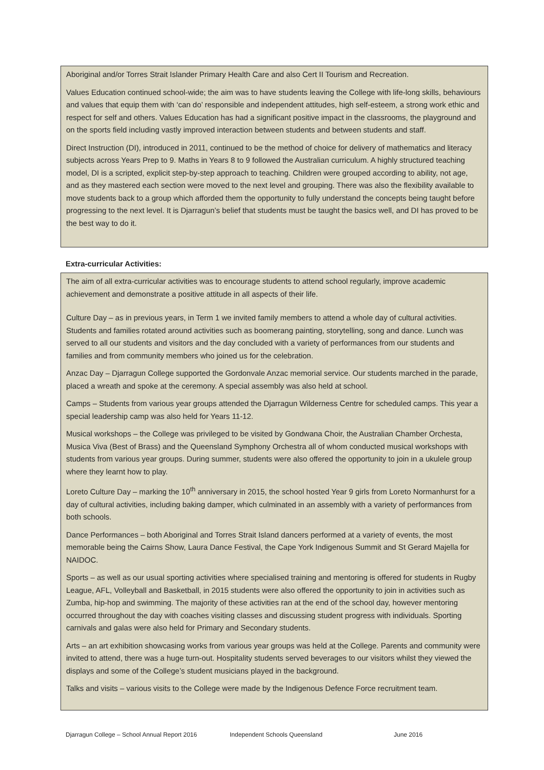Aboriginal and/or Torres Strait Islander Primary Health Care and also Cert II Tourism and Recreation.
Values Education continued school-wide; the aim was to have students leaving the College with life-long skills, behaviours and values that equip them with ‘can do’ responsible and independent attitudes, high self-esteem, a strong work ethic and respect for self and others. Values Education has had a significant positive impact in the classrooms, the playground and on the sports field including vastly improved interaction between students and between students and staff.
Direct Instruction (DI), introduced in 2011, continued to be the method of choice for delivery of mathematics and literacy subjects across Years Prep to 9. Maths in Years 8 to 9 followed the Australian curriculum. A highly structured teaching model, DI is a scripted, explicit step-by-step approach to teaching. Children were grouped according to ability, not age, and as they mastered each section were moved to the next level and grouping. There was also the flexibility available to move students back to a group which afforded them the opportunity to fully understand the concepts being taught before progressing to the next level. It is Djarragun’s belief that students must be taught the basics well, and DI has proved to be the best way to do it.
Extra-curricular Activities:
The aim of all extra-curricular activities was to encourage students to attend school regularly, improve academic achievement and demonstrate a positive attitude in all aspects of their life.
Culture Day – as in previous years, in Term 1 we invited family members to attend a whole day of cultural activities. Students and families rotated around activities such as boomerang painting, storytelling, song and dance. Lunch was served to all our students and visitors and the day concluded with a variety of performances from our students and families and from community members who joined us for the celebration.
Anzac Day – Djarragun College supported the Gordonvale Anzac memorial service. Our students marched in the parade, placed a wreath and spoke at the ceremony. A special assembly was also held at school.
Camps – Students from various year groups attended the Djarragun Wilderness Centre for scheduled camps. This year a special leadership camp was also held for Years 11-12.
Musical workshops – the College was privileged to be visited by Gondwana Choir, the Australian Chamber Orchesta, Musica Viva (Best of Brass) and the Queensland Symphony Orchestra all of whom conducted musical workshops with students from various year groups. During summer, students were also offered the opportunity to join in a ukulele group where they learnt how to play.
Loreto Culture Day – marking the 10<sup>th</sup> anniversary in 2015, the school hosted Year 9 girls from Loreto Normanhurst for a day of cultural activities, including baking damper, which culminated in an assembly with a variety of performances from both schools.
Dance Performances – both Aboriginal and Torres Strait Island dancers performed at a variety of events, the most memorable being the Cairns Show, Laura Dance Festival, the Cape York Indigenous Summit and St Gerard Majella for NAIDOC.
Sports – as well as our usual sporting activities where specialised training and mentoring is offered for students in Rugby League, AFL, Volleyball and Basketball, in 2015 students were also offered the opportunity to join in activities such as Zumba, hip-hop and swimming. The majority of these activities ran at the end of the school day, however mentoring occurred throughout the day with coaches visiting classes and discussing student progress with individuals. Sporting carnivals and galas were also held for Primary and Secondary students.
Arts – an art exhibition showcasing works from various year groups was held at the College. Parents and community were invited to attend, there was a huge turn-out. Hospitality students served beverages to our visitors whilst they viewed the displays and some of the College’s student musicians played in the background.
Talks and visits – various visits to the College were made by the Indigenous Defence Force recruitment team.
Djarragun College – School Annual Report 2016 Independent Schools Queensland June 2016